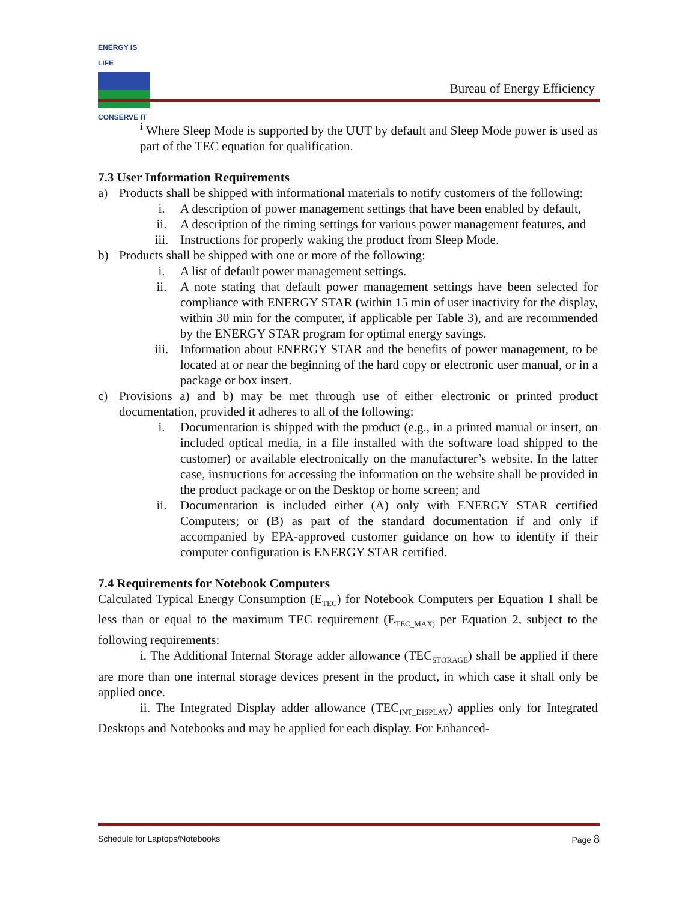ENERGY IS LIFE
CONSERVE IT
Bureau of Energy Efficiency
<sup>i</sup> Where Sleep Mode is supported by the UUT by default and Sleep Mode power is used as part of the TEC equation for qualification.
7.3 User Information Requirements
a) Products shall be shipped with informational materials to notify customers of the following:
i. A description of power management settings that have been enabled by default,
ii. A description of the timing settings for various power management features, and
iii. Instructions for properly waking the product from Sleep Mode.
b) Products shall be shipped with one or more of the following:
i. A list of default power management settings.
ii. A note stating that default power management settings have been selected for compliance with ENERGY STAR (within 15 min of user inactivity for the display, within 30 min for the computer, if applicable per Table 3), and are recommended by the ENERGY STAR program for optimal energy savings.
iii. Information about ENERGY STAR and the benefits of power management, to be located at or near the beginning of the hard copy or electronic user manual, or in a package or box insert.
c) Provisions a) and b) may be met through use of either electronic or printed product documentation, provided it adheres to all of the following:
i. Documentation is shipped with the product (e.g., in a printed manual or insert, on included optical media, in a file installed with the software load shipped to the customer) or available electronically on the manufacturer’s website. In the latter case, instructions for accessing the information on the website shall be provided in the product package or on the Desktop or home screen; and
ii. Documentation is included either (A) only with ENERGY STAR certified Computers; or (B) as part of the standard documentation if and only if accompanied by EPA-approved customer guidance on how to identify if their computer configuration is ENERGY STAR certified.
7.4 Requirements for Notebook Computers
Calculated Typical Energy Consumption (E<sub>TEC</sub>) for Notebook Computers per Equation 1 shall be less than or equal to the maximum TEC requirement (E<sub>TEC_MAX)</sub> per Equation 2, subject to the following requirements:
i. The Additional Internal Storage adder allowance (TEC<sub>STORAGE</sub>) shall be applied if there are more than one internal storage devices present in the product, in which case it shall only be applied once.
ii. The Integrated Display adder allowance (TEC<sub>INT_DISPLAY</sub>) applies only for Integrated Desktops and Notebooks and may be applied for each display. For Enhanced-
Schedule for Laptops/Notebooks Page 8